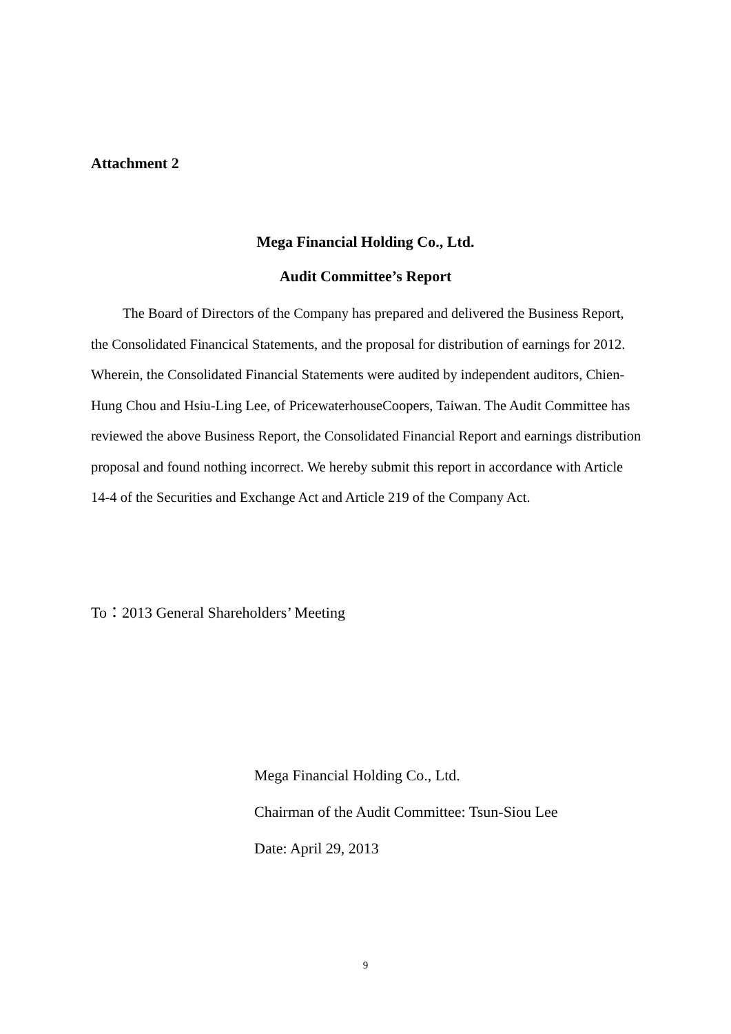Attachment 2
Mega Financial Holding Co., Ltd.
Audit Committee’s Report
The Board of Directors of the Company has prepared and delivered the Business Report, the Consolidated Financical Statements, and the proposal for distribution of earnings for 2012. Wherein, the Consolidated Financial Statements were audited by independent auditors, Chien-Hung Chou and Hsiu-Ling Lee, of PricewaterhouseCoopers, Taiwan. The Audit Committee has reviewed the above Business Report, the Consolidated Financial Report and earnings distribution proposal and found nothing incorrect. We hereby submit this report in accordance with Article 14-4 of the Securities and Exchange Act and Article 219 of the Company Act.
To：2013 General Shareholders’ Meeting
Mega Financial Holding Co., Ltd.
Chairman of the Audit Committee: Tsun-Siou Lee
Date: April 29, 2013
9